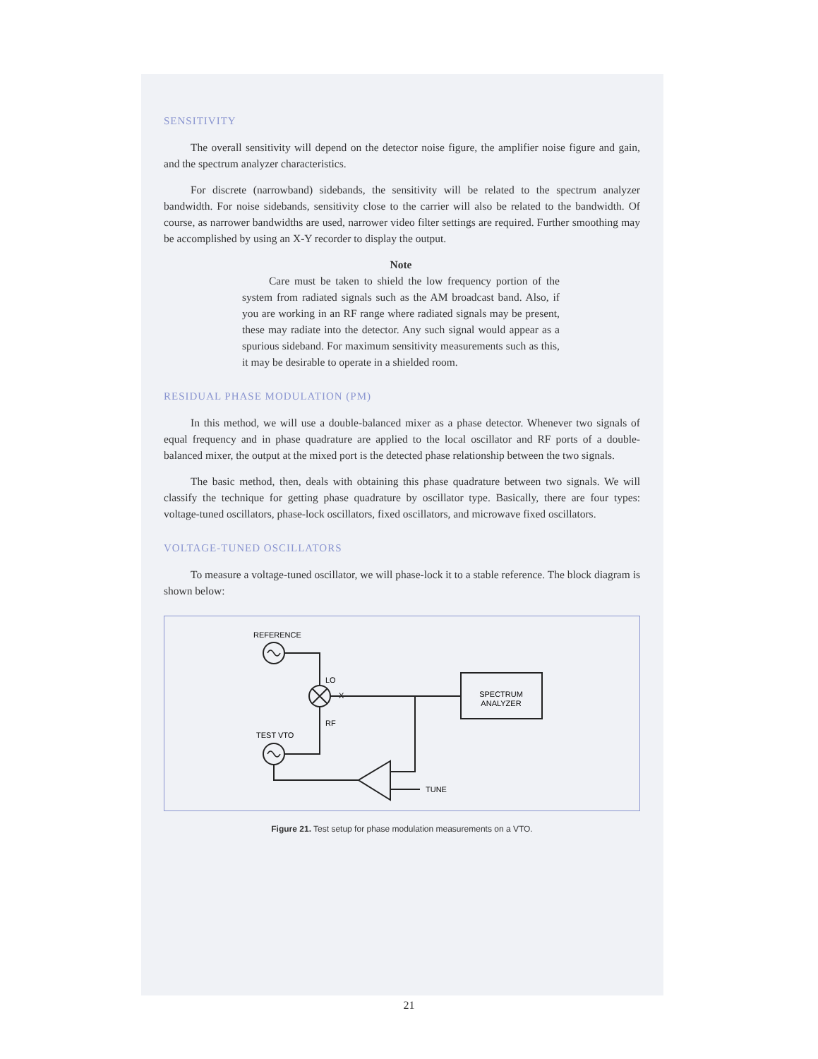SENSITIVITY
The overall sensitivity will depend on the detector noise figure, the amplifier noise figure and gain, and the spectrum analyzer characteristics.
For discrete (narrowband) sidebands, the sensitivity will be related to the spectrum analyzer bandwidth. For noise sidebands, sensitivity close to the carrier will also be related to the bandwidth. Of course, as narrower bandwidths are used, narrower video filter settings are required. Further smoothing may be accomplished by using an X-Y recorder to display the output.
Note
Care must be taken to shield the low frequency portion of the system from radiated signals such as the AM broadcast band. Also, if you are working in an RF range where radiated signals may be present, these may radiate into the detector. Any such signal would appear as a spurious sideband. For maximum sensitivity measurements such as this, it may be desirable to operate in a shielded room.
RESIDUAL PHASE MODULATION (PM)
In this method, we will use a double-balanced mixer as a phase detector. Whenever two signals of equal frequency and in phase quadrature are applied to the local oscillator and RF ports of a double-balanced mixer, the output at the mixed port is the detected phase relationship between the two signals.
The basic method, then, deals with obtaining this phase quadrature between two signals. We will classify the technique for getting phase quadrature by oscillator type. Basically, there are four types: voltage-tuned oscillators, phase-lock oscillators, fixed oscillators, and microwave fixed oscillators.
VOLTAGE-TUNED OSCILLATORS
To measure a voltage-tuned oscillator, we will phase-lock it to a stable reference. The block diagram is shown below:
REFERENCE
LO
X
SPECTRUM
ANALYZER
RF
TEST VTO
TUNE
Figure 21. Test setup for phase modulation measurements on a VTO.
21